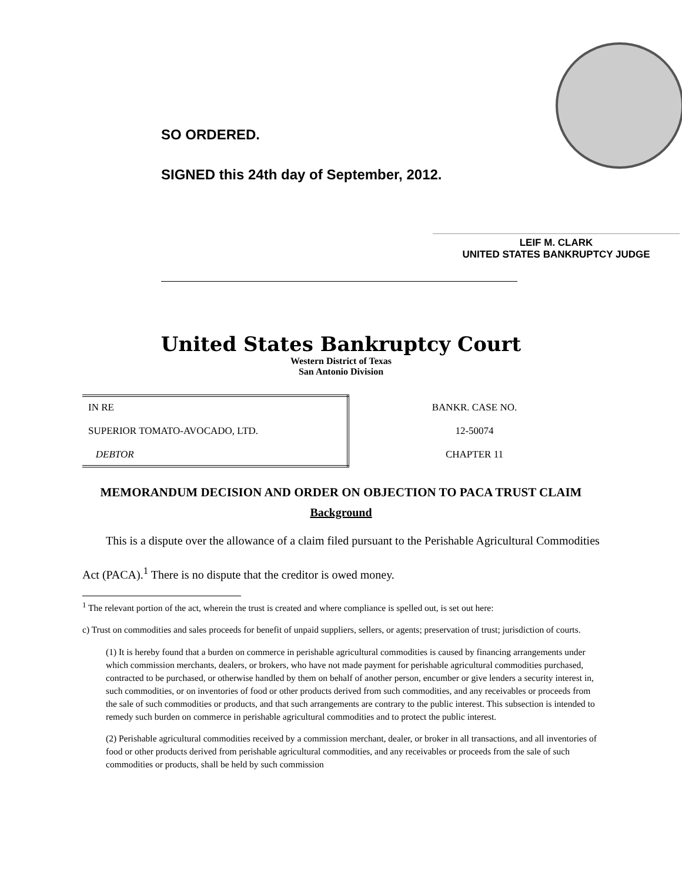SO ORDERED.
SIGNED this 24th day of September, 2012.
LEIF M. CLARK
UNITED STATES BANKRUPTCY JUDGE
United States Bankruptcy Court
Western District of Texas
San Antonio Division
| IN RE SUPERIOR TOMATO-AVOCADO, LTD. DEBTOR | BANKR. CASE NO. 12-50074 CHAPTER 11 |
MEMORANDUM DECISION AND ORDER ON OBJECTION TO PACA TRUST CLAIM
Background
This is a dispute over the allowance of a claim filed pursuant to the Perishable Agricultural Commodities Act (PACA).<sup>1</sup> There is no dispute that the creditor is owed money.
<sup>1</sup> The relevant portion of the act, wherein the trust is created and where compliance is spelled out, is set out here:
c) Trust on commodities and sales proceeds for benefit of unpaid suppliers, sellers, or agents; preservation of trust; jurisdiction of courts.
(1) It is hereby found that a burden on commerce in perishable agricultural commodities is caused by financing arrangements under which commission merchants, dealers, or brokers, who have not made payment for perishable agricultural commodities purchased, contracted to be purchased, or otherwise handled by them on behalf of another person, encumber or give lenders a security interest in, such commodities, or on inventories of food or other products derived from such commodities, and any receivables or proceeds from the sale of such commodities or products, and that such arrangements are contrary to the public interest. This subsection is intended to remedy such burden on commerce in perishable agricultural commodities and to protect the public interest.
(2) Perishable agricultural commodities received by a commission merchant, dealer, or broker in all transactions, and all inventories of food or other products derived from perishable agricultural commodities, and any receivables or proceeds from the sale of such commodities or products, shall be held by such commission